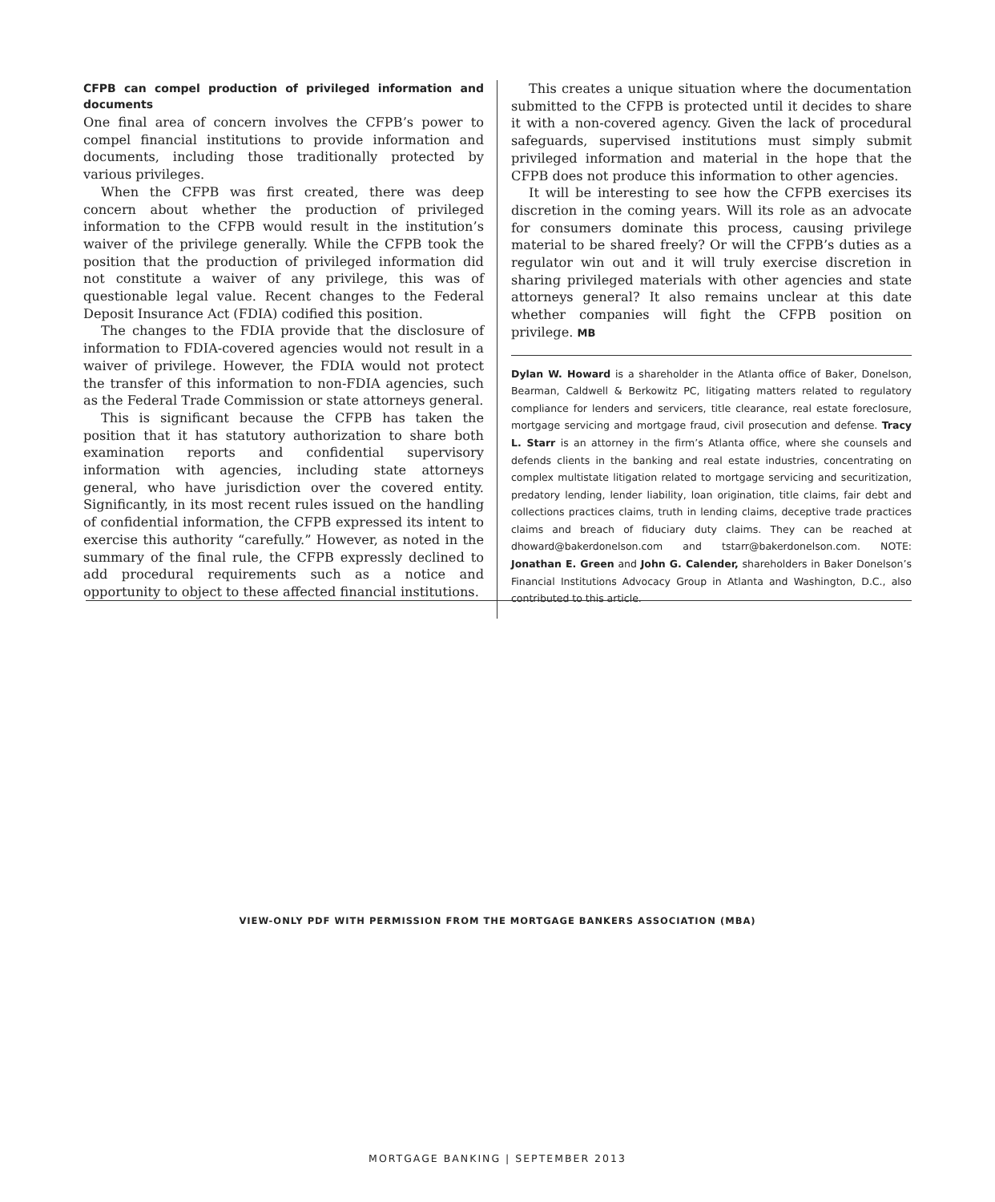CFPB can compel production of privileged information and documents
One final area of concern involves the CFPB’s power to compel financial institutions to provide information and documents, including those traditionally protected by various privileges.
When the CFPB was first created, there was deep concern about whether the production of privileged information to the CFPB would result in the institution’s waiver of the privilege generally. While the CFPB took the position that the production of privileged information did not constitute a waiver of any privilege, this was of questionable legal value. Recent changes to the Federal Deposit Insurance Act (FDIA) codified this position.
The changes to the FDIA provide that the disclosure of information to FDIA-covered agencies would not result in a waiver of privilege. However, the FDIA would not protect the transfer of this information to non-FDIA agencies, such as the Federal Trade Commission or state attorneys general.
This is significant because the CFPB has taken the position that it has statutory authorization to share both examination reports and confidential supervisory information with agencies, including state attorneys general, who have jurisdiction over the covered entity. Significantly, in its most recent rules issued on the handling of confidential information, the CFPB expressed its intent to exercise this authority “carefully.” However, as noted in the summary of the final rule, the CFPB expressly declined to add procedural requirements such as a notice and opportunity to object to these affected financial institutions.
This creates a unique situation where the documentation submitted to the CFPB is protected until it decides to share it with a non-covered agency. Given the lack of procedural safeguards, supervised institutions must simply submit privileged information and material in the hope that the CFPB does not produce this information to other agencies.
It will be interesting to see how the CFPB exercises its discretion in the coming years. Will its role as an advocate for consumers dominate this process, causing privilege material to be shared freely? Or will the CFPB’s duties as a regulator win out and it will truly exercise discretion in sharing privileged materials with other agencies and state attorneys general? It also remains unclear at this date whether companies will fight the CFPB position on privilege. MB
Dylan W. Howard is a shareholder in the Atlanta office of Baker, Donelson, Bearman, Caldwell & Berkowitz PC, litigating matters related to regulatory compliance for lenders and servicers, title clearance, real estate foreclosure, mortgage servicing and mortgage fraud, civil prosecution and defense. Tracy L. Starr is an attorney in the firm’s Atlanta office, where she counsels and defends clients in the banking and real estate industries, concentrating on complex multistate litigation related to mortgage servicing and securitization, predatory lending, lender liability, loan origination, title claims, fair debt and collections practices claims, truth in lending claims, deceptive trade practices claims and breach of fiduciary duty claims. They can be reached at dhoward@bakerdonelson.com and tstarr@bakerdonelson.com. NOTE: Jonathan E. Green and John G. Calender, shareholders in Baker Donelson’s Financial Institutions Advocacy Group in Atlanta and Washington, D.C., also contributed to this article.
VIEW-ONLY PDF WITH PERMISSION FROM THE MORTGAGE BANKERS ASSOCIATION (MBA)
MORTGAGE BANKING | SEPTEMBER 2013